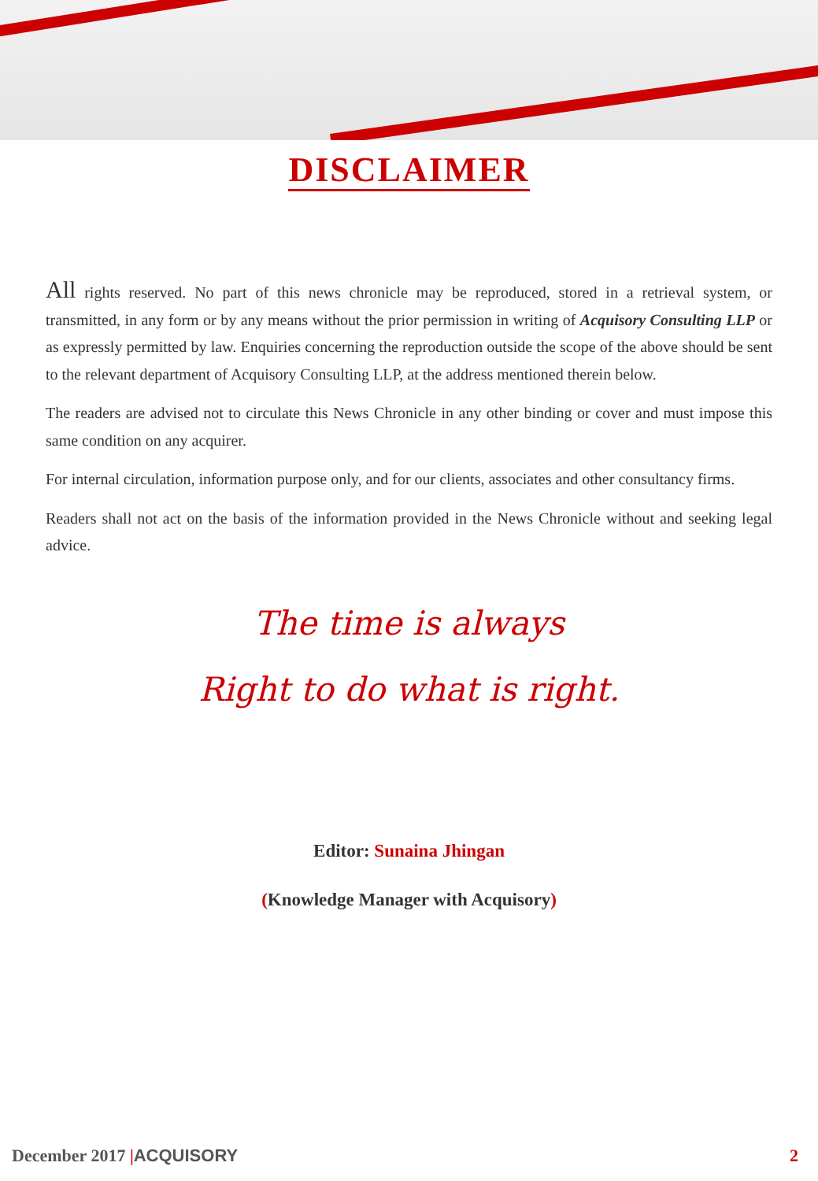DISCLAIMER
All rights reserved. No part of this news chronicle may be reproduced, stored in a retrieval system, or transmitted, in any form or by any means without the prior permission in writing of Acquisory Consulting LLP or as expressly permitted by law. Enquiries concerning the reproduction outside the scope of the above should be sent to the relevant department of Acquisory Consulting LLP, at the address mentioned therein below.
The readers are advised not to circulate this News Chronicle in any other binding or cover and must impose this same condition on any acquirer.
For internal circulation, information purpose only, and for our clients, associates and other consultancy firms.
Readers shall not act on the basis of the information provided in the News Chronicle without and seeking legal advice.
The time is always
Right to do what is right.
Editor: Sunaina Jhingan
(Knowledge Manager with Acquisory)
December 2017 |ACQUISORY 2